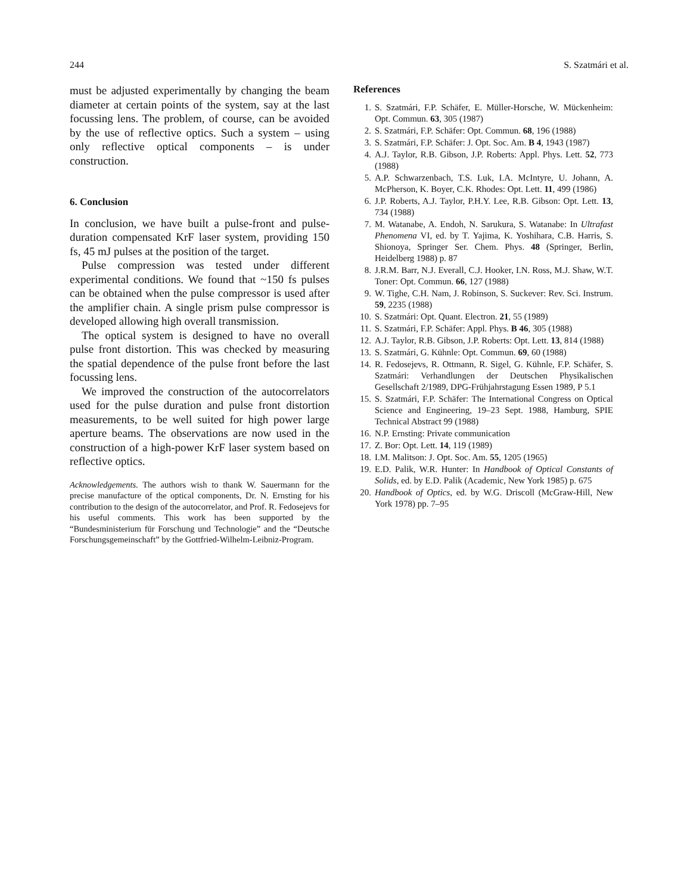244 S. Szatmári et al.
must be adjusted experimentally by changing the beam diameter at certain points of the system, say at the last focussing lens. The problem, of course, can be avoided by the use of reflective optics. Such a system – using only reflective optical components – is under construction.
6. Conclusion
In conclusion, we have built a pulse-front and pulse-duration compensated KrF laser system, providing 150 fs, 45 mJ pulses at the position of the target.
Pulse compression was tested under different experimental conditions. We found that ~150 fs pulses can be obtained when the pulse compressor is used after the amplifier chain. A single prism pulse compressor is developed allowing high overall transmission.
The optical system is designed to have no overall pulse front distortion. This was checked by measuring the spatial dependence of the pulse front before the last focussing lens.
We improved the construction of the autocorrelators used for the pulse duration and pulse front distortion measurements, to be well suited for high power large aperture beams. The observations are now used in the construction of a high-power KrF laser system based on reflective optics.
Acknowledgements. The authors wish to thank W. Sauermann for the precise manufacture of the optical components, Dr. N. Ernsting for his contribution to the design of the autocorrelator, and Prof. R. Fedosejevs for his useful comments. This work has been supported by the “Bundesministerium für Forschung und Technologie” and the “Deutsche Forschungsgemeinschaft” by the Gottfried-Wilhelm-Leibniz-Program.
References
1. S. Szatmári, F.P. Schäfer, E. Müller-Horsche, W. Mückenheim: Opt. Commun. 63, 305 (1987)
2. S. Szatmári, F.P. Schäfer: Opt. Commun. 68, 196 (1988)
3. S. Szatmári, F.P. Schäfer: J. Opt. Soc. Am. B 4, 1943 (1987)
4. A.J. Taylor, R.B. Gibson, J.P. Roberts: Appl. Phys. Lett. 52, 773 (1988)
5. A.P. Schwarzenbach, T.S. Luk, I.A. McIntyre, U. Johann, A. McPherson, K. Boyer, C.K. Rhodes: Opt. Lett. 11, 499 (1986)
6. J.P. Roberts, A.J. Taylor, P.H.Y. Lee, R.B. Gibson: Opt. Lett. 13, 734 (1988)
7. M. Watanabe, A. Endoh, N. Sarukura, S. Watanabe: In Ultrafast Phenomena VI, ed. by T. Yajima, K. Yoshihara, C.B. Harris, S. Shionoya, Springer Ser. Chem. Phys. 48 (Springer, Berlin, Heidelberg 1988) p. 87
8. J.R.M. Barr, N.J. Everall, C.J. Hooker, I.N. Ross, M.J. Shaw, W.T. Toner: Opt. Commun. 66, 127 (1988)
9. W. Tighe, C.H. Nam, J. Robinson, S. Suckever: Rev. Sci. Instrum. 59, 2235 (1988)
10. S. Szatmári: Opt. Quant. Electron. 21, 55 (1989)
11. S. Szatmári, F.P. Schäfer: Appl. Phys. B 46, 305 (1988)
12. A.J. Taylor, R.B. Gibson, J.P. Roberts: Opt. Lett. 13, 814 (1988)
13. S. Szatmári, G. Kühnle: Opt. Commun. 69, 60 (1988)
14. R. Fedosejevs, R. Ottmann, R. Sigel, G. Kühnle, F.P. Schäfer, S. Szatmári: Verhandlungen der Deutschen Physikalischen Gesellschaft 2/1989, DPG-Frühjahrstagung Essen 1989, P 5.1
15. S. Szatmári, F.P. Schäfer: The International Congress on Optical Science and Engineering, 19–23 Sept. 1988, Hamburg, SPIE Technical Abstract 99 (1988)
16. N.P. Ernsting: Private communication
17. Z. Bor: Opt. Lett. 14, 119 (1989)
18. I.M. Malitson: J. Opt. Soc. Am. 55, 1205 (1965)
19. E.D. Palik, W.R. Hunter: In Handbook of Optical Constants of Solids, ed. by E.D. Palik (Academic, New York 1985) p. 675
20. Handbook of Optics, ed. by W.G. Driscoll (McGraw-Hill, New York 1978) pp. 7–95